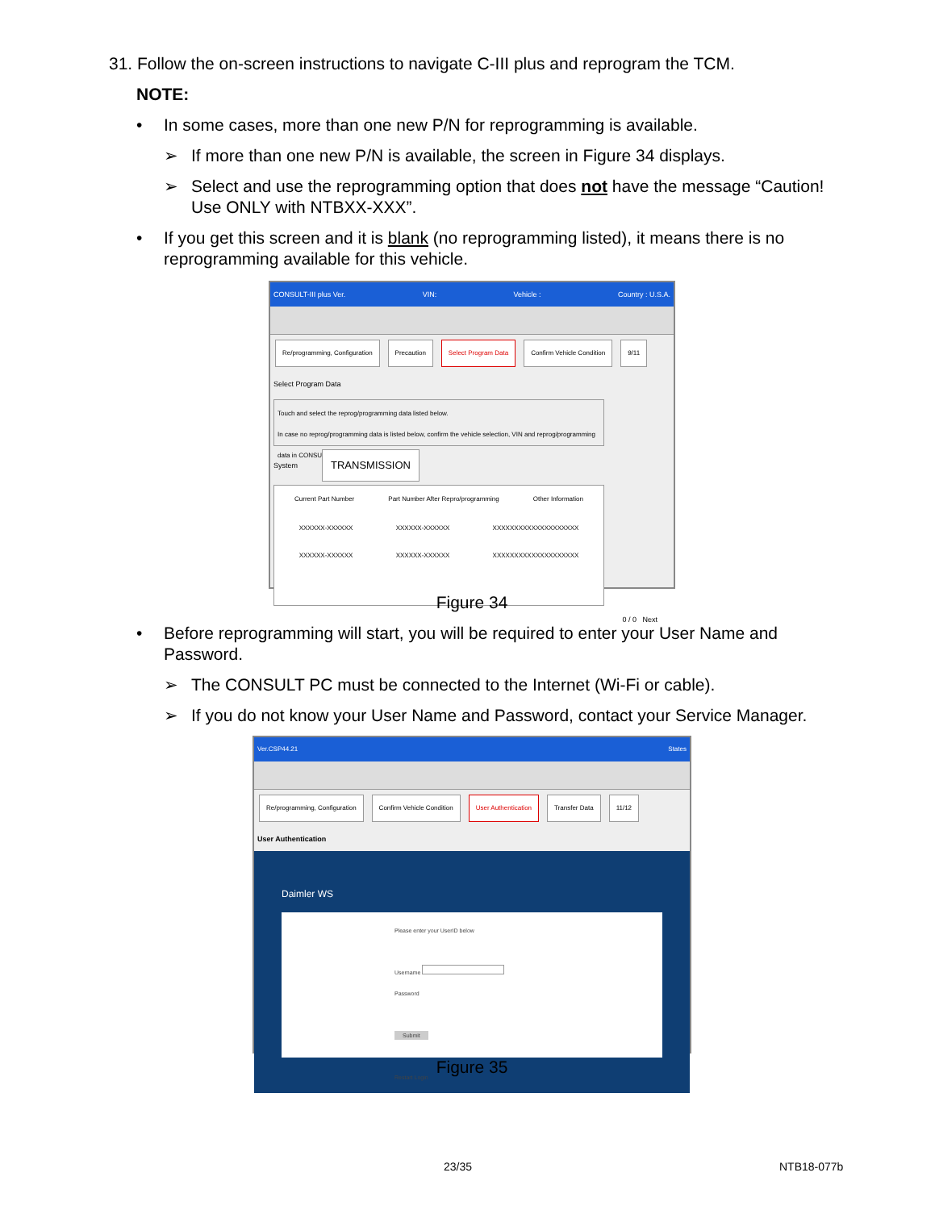31. Follow the on-screen instructions to navigate C-III plus and reprogram the TCM.
NOTE:
• In some cases, more than one new P/N for reprogramming is available.
➢ If more than one new P/N is available, the screen in Figure 34 displays.
➢ Select and use the reprogramming option that does not have the message “Caution! Use ONLY with NTBXX-XXX”.
• If you get this screen and it is blank (no reprogramming listed), it means there is no reprogramming available for this vehicle.
CONSULT-III plus Ver. VIN: Vehicle : Country : U.S.A.
Re/programming, Configuration Precaution Select Program Data Confirm Vehicle Condition 9/11
Select Program Data
Touch and select the reprog/programming data listed below.
In case no reprog/programming data is listed below, confirm the vehicle selection, VIN and reprog/programming data in CONSULT.
System TRANSMISSION
Current Part Number Part Number After Repro/programming Other Information
XXXXXX-XXXXXX XXXXXX-XXXXXX XXXXXXXXXXXXXXXXXXXX
XXXXXX-XXXXXX XXXXXX-XXXXXX XXXXXXXXXXXXXXXXXXXX
0 / 0 Next
Figure 34
• Before reprogramming will start, you will be required to enter your User Name and Password.
➢ The CONSULT PC must be connected to the Internet (Wi-Fi or cable).
➢ If you do not know your User Name and Password, contact your Service Manager.
Ver.CSP44.21 States
Re/programming, Configuration Confirm Vehicle Condition User Authentication Transfer Data 11/12
User Authentication
Daimler WS
Please enter your UserID below
Username
Password
Submit
Restart Login
Figure 35
23/35 NTB18-077b